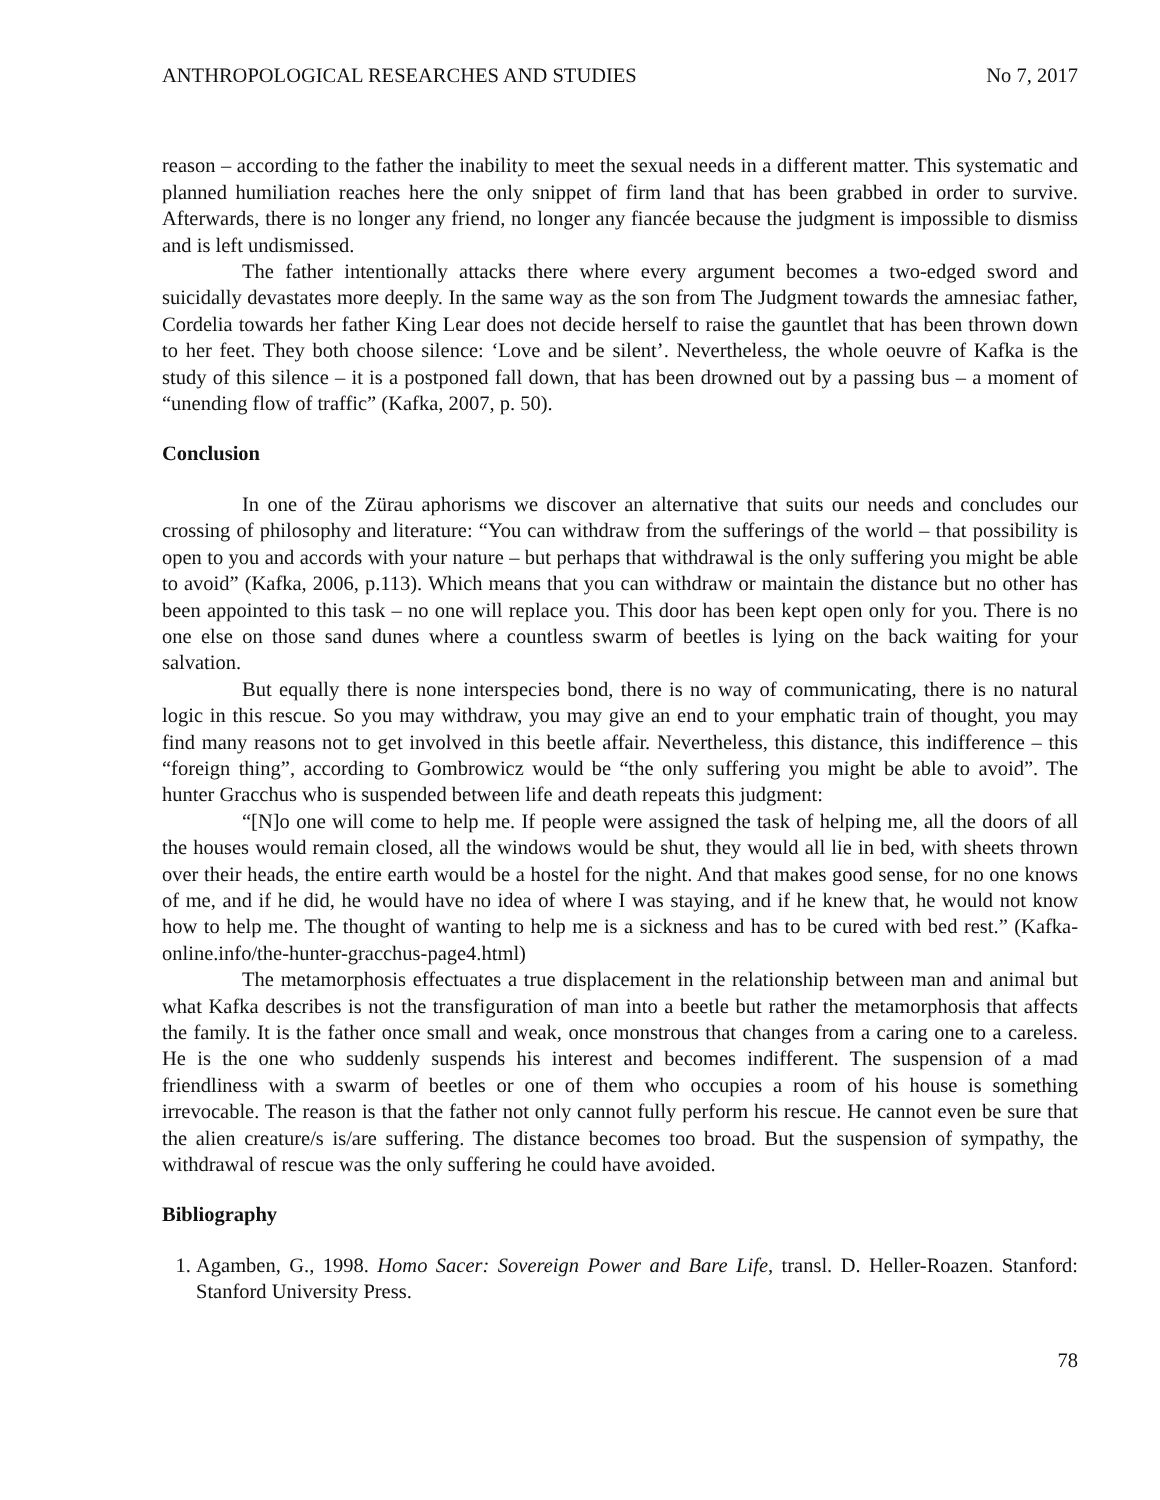ANTHROPOLOGICAL RESEARCHES AND STUDIES No 7, 2017
reason – according to the father the inability to meet the sexual needs in a different matter. This systematic and planned humiliation reaches here the only snippet of firm land that has been grabbed in order to survive. Afterwards, there is no longer any friend, no longer any fiancée because the judgment is impossible to dismiss and is left undismissed.
The father intentionally attacks there where every argument becomes a two-edged sword and suicidally devastates more deeply. In the same way as the son from The Judgment towards the amnesiac father, Cordelia towards her father King Lear does not decide herself to raise the gauntlet that has been thrown down to her feet. They both choose silence: ‘Love and be silent’. Nevertheless, the whole oeuvre of Kafka is the study of this silence – it is a postponed fall down, that has been drowned out by a passing bus – a moment of “unending flow of traffic” (Kafka, 2007, p. 50).
Conclusion
In one of the Zürau aphorisms we discover an alternative that suits our needs and concludes our crossing of philosophy and literature: “You can withdraw from the sufferings of the world – that possibility is open to you and accords with your nature – but perhaps that withdrawal is the only suffering you might be able to avoid” (Kafka, 2006, p.113). Which means that you can withdraw or maintain the distance but no other has been appointed to this task – no one will replace you. This door has been kept open only for you. There is no one else on those sand dunes where a countless swarm of beetles is lying on the back waiting for your salvation.
But equally there is none interspecies bond, there is no way of communicating, there is no natural logic in this rescue. So you may withdraw, you may give an end to your emphatic train of thought, you may find many reasons not to get involved in this beetle affair. Nevertheless, this distance, this indifference – this “foreign thing”, according to Gombrowicz would be “the only suffering you might be able to avoid”. The hunter Gracchus who is suspended between life and death repeats this judgment:
“[N]o one will come to help me. If people were assigned the task of helping me, all the doors of all the houses would remain closed, all the windows would be shut, they would all lie in bed, with sheets thrown over their heads, the entire earth would be a hostel for the night. And that makes good sense, for no one knows of me, and if he did, he would have no idea of where I was staying, and if he knew that, he would not know how to help me. The thought of wanting to help me is a sickness and has to be cured with bed rest.” (Kafka-online.info/the-hunter-gracchus-page4.html)
The metamorphosis effectuates a true displacement in the relationship between man and animal but what Kafka describes is not the transfiguration of man into a beetle but rather the metamorphosis that affects the family. It is the father once small and weak, once monstrous that changes from a caring one to a careless. He is the one who suddenly suspends his interest and becomes indifferent. The suspension of a mad friendliness with a swarm of beetles or one of them who occupies a room of his house is something irrevocable. The reason is that the father not only cannot fully perform his rescue. He cannot even be sure that the alien creature/s is/are suffering. The distance becomes too broad. But the suspension of sympathy, the withdrawal of rescue was the only suffering he could have avoided.
Bibliography
1. Agamben, G., 1998. Homo Sacer: Sovereign Power and Bare Life, transl. D. Heller-Roazen. Stanford: Stanford University Press.
78